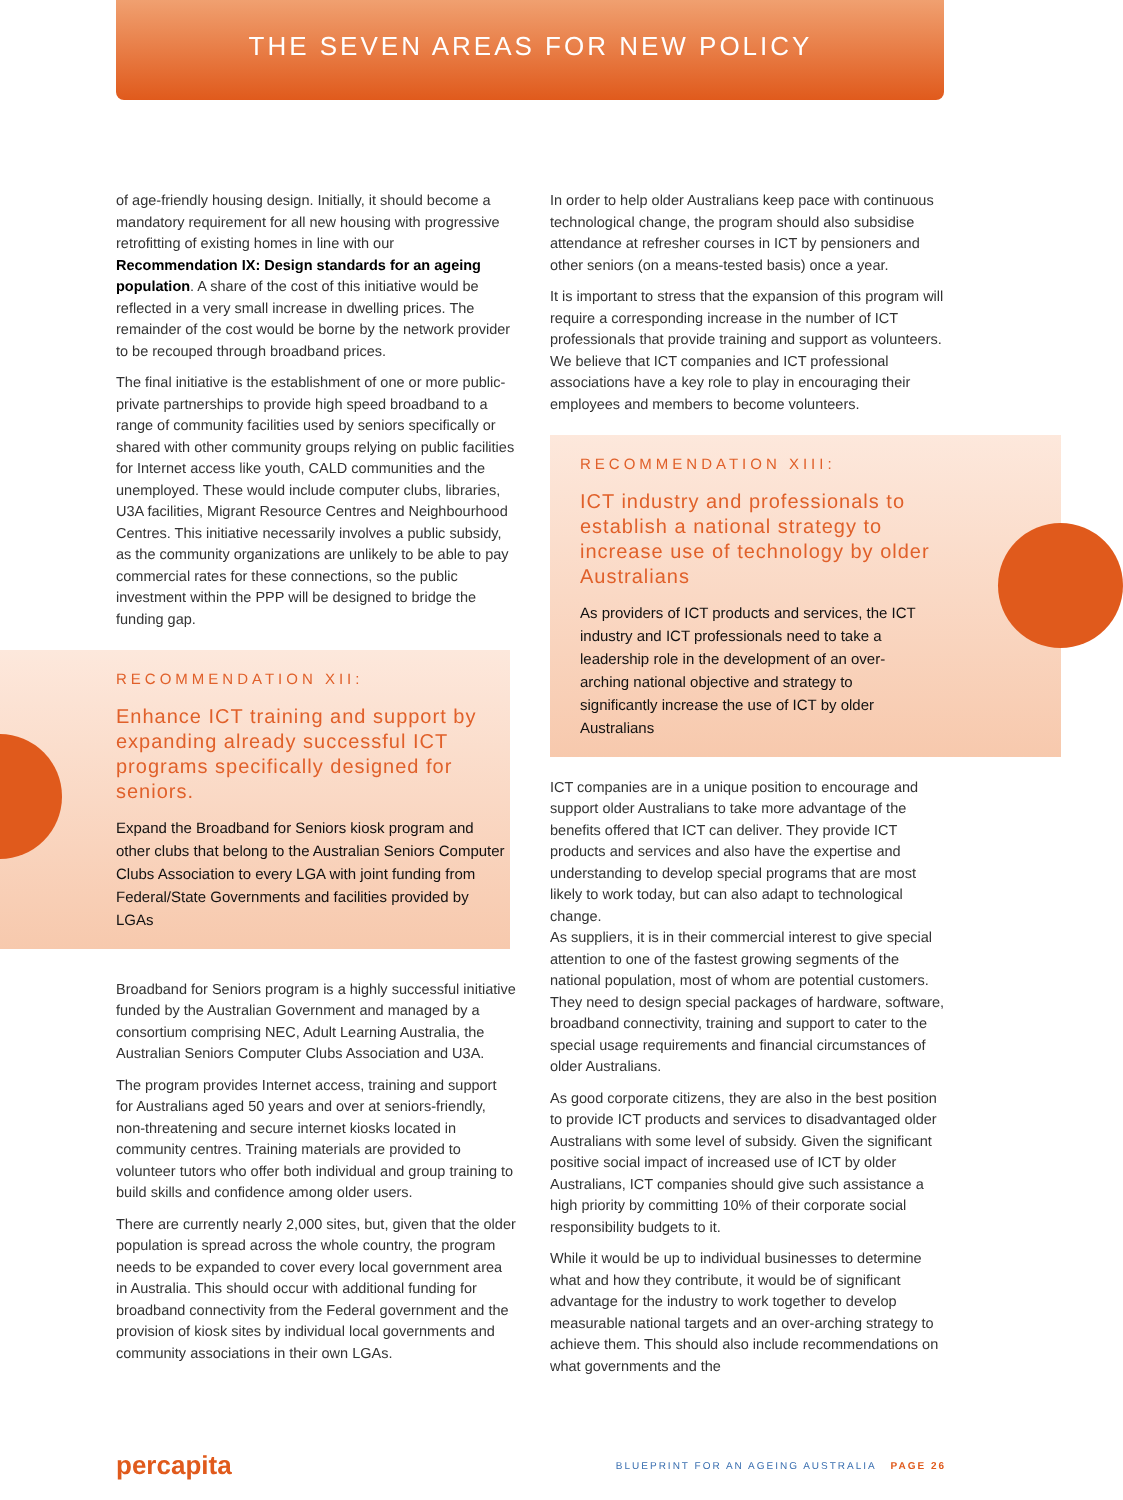THE SEVEN AREAS FOR NEW POLICY
of age-friendly housing design. Initially, it should become a mandatory requirement for all new housing with progressive retrofitting of existing homes in line with our Recommendation IX: Design standards for an ageing population. A share of the cost of this initiative would be reflected in a very small increase in dwelling prices. The remainder of the cost would be borne by the network provider to be recouped through broadband prices.
The final initiative is the establishment of one or more public-private partnerships to provide high speed broadband to a range of community facilities used by seniors specifically or shared with other community groups relying on public facilities for Internet access like youth, CALD communities and the unemployed. These would include computer clubs, libraries, U3A facilities, Migrant Resource Centres and Neighbourhood Centres. This initiative necessarily involves a public subsidy, as the community organizations are unlikely to be able to pay commercial rates for these connections, so the public investment within the PPP will be designed to bridge the funding gap.
RECOMMENDATION XII:
Enhance ICT training and support by expanding already successful ICT programs specifically designed for seniors.
Expand the Broadband for Seniors kiosk program and other clubs that belong to the Australian Seniors Computer Clubs Association to every LGA with joint funding from Federal/State Governments and facilities provided by LGAs
Broadband for Seniors program is a highly successful initiative funded by the Australian Government and managed by a consortium comprising NEC, Adult Learning Australia, the Australian Seniors Computer Clubs Association and U3A.
The program provides Internet access, training and support for Australians aged 50 years and over at seniors-friendly, non-threatening and secure internet kiosks located in community centres. Training materials are provided to volunteer tutors who offer both individual and group training to build skills and confidence among older users.
There are currently nearly 2,000 sites, but, given that the older population is spread across the whole country, the program needs to be expanded to cover every local government area in Australia. This should occur with additional funding for broadband connectivity from the Federal government and the provision of kiosk sites by individual local governments and community associations in their own LGAs.
In order to help older Australians keep pace with continuous technological change, the program should also subsidise attendance at refresher courses in ICT by pensioners and other seniors (on a means-tested basis) once a year.
It is important to stress that the expansion of this program will require a corresponding increase in the number of ICT professionals that provide training and support as volunteers. We believe that ICT companies and ICT professional associations have a key role to play in encouraging their employees and members to become volunteers.
RECOMMENDATION XIII:
ICT industry and professionals to establish a national strategy to increase use of technology by older Australians
As providers of ICT products and services, the ICT industry and ICT professionals need to take a leadership role in the development of an over-arching national objective and strategy to significantly increase the use of ICT by older Australians
ICT companies are in a unique position to encourage and support older Australians to take more advantage of the benefits offered that ICT can deliver. They provide ICT products and services and also have the expertise and understanding to develop special programs that are most likely to work today, but can also adapt to technological change.
As suppliers, it is in their commercial interest to give special attention to one of the fastest growing segments of the national population, most of whom are potential customers. They need to design special packages of hardware, software, broadband connectivity, training and support to cater to the special usage requirements and financial circumstances of older Australians.
As good corporate citizens, they are also in the best position to provide ICT products and services to disadvantaged older Australians with some level of subsidy. Given the significant positive social impact of increased use of ICT by older Australians, ICT companies should give such assistance a high priority by committing 10% of their corporate social responsibility budgets to it.
While it would be up to individual businesses to determine what and how they contribute, it would be of significant advantage for the industry to work together to develop measurable national targets and an over-arching strategy to achieve them. This should also include recommendations on what governments and the
percapita BLUEPRINT FOR AN AGEING AUSTRALIA PAGE 26